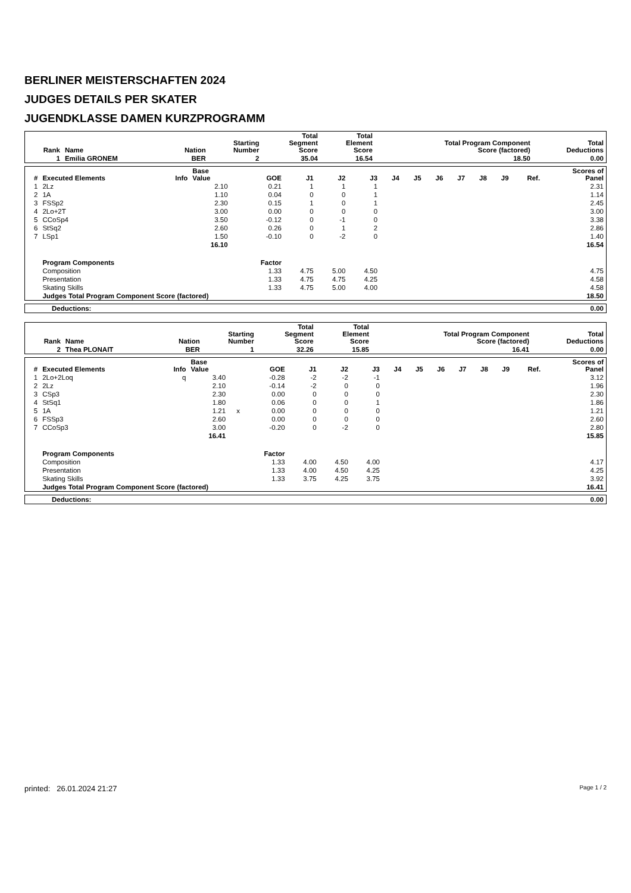BERLINER MEISTERSCHAFTEN 2024
JUDGES DETAILS PER SKATER
JUGENDKLASSE DAMEN KURZPROGRAMM
| Rank | Name | Nation | Starting Number | Total Segment Score | Total Element Score | Total Program Component Score (factored) | Total Deductions |
| --- | --- | --- | --- | --- | --- | --- | --- |
| 1 | Emilia GRONEM | BER | 2 | 35.04 | 16.54 | 18.50 | 0.00 |
| # | Executed Elements | Info | Base Value | | GOE | J1 | J2 | J3 | J4 | J5 | J6 | J7 | J8 | J9 | Ref. | Scores of Panel |
| --- | --- | --- | --- | --- | --- | --- | --- | --- | --- | --- | --- | --- | --- | --- | --- | --- |
| 1 | 2Lz | | 2.10 | | 0.21 | 1 | 1 | 1 | | | | | | | | 2.31 |
| 2 | 1A | | 1.10 | | 0.04 | 0 | 0 | 1 | | | | | | | | 1.14 |
| 3 | FSSp2 | | 2.30 | | 0.15 | 1 | 0 | 1 | | | | | | | | 2.45 |
| 4 | 2Lo+2T | | 3.00 | | 0.00 | 0 | 0 | 0 | | | | | | | | 3.00 |
| 5 | CCoSp4 | | 3.50 | | -0.12 | 0 | -1 | 0 | | | | | | | | 3.38 |
| 6 | StSq2 | | 2.60 | | 0.26 | 0 | 1 | 2 | | | | | | | | 2.86 |
| 7 | LSp1 | | 1.50 | | -0.10 | 0 | -2 | 0 | | | | | | | | 1.40 |
| | | | 16.10 | | | | | | | | | | | | | 16.54 |
| | Program Components | | | | Factor | | | | | | | | | | | |
| | Composition | | | | 1.33 | 4.75 | 5.00 | 4.50 | | | | | | | | 4.75 |
| | Presentation | | | | 1.33 | 4.75 | 4.75 | 4.25 | | | | | | | | 4.58 |
| | Skating Skills | | | | 1.33 | 4.75 | 5.00 | 4.00 | | | | | | | | 4.58 |
| | Judges Total Program Component Score (factored) | | | | | | | | | | | | | | | 18.50 |
| Deductions: | 0.00 |
| Rank | Name | Nation | Starting Number | Total Segment Score | Total Element Score | Total Program Component Score (factored) | Total Deductions |
| --- | --- | --- | --- | --- | --- | --- | --- |
| 2 | Thea PLONAIT | BER | 1 | 32.26 | 15.85 | 16.41 | 0.00 |
| # | Executed Elements | Info | Base Value | | GOE | J1 | J2 | J3 | J4 | J5 | J6 | J7 | J8 | J9 | Ref. | Scores of Panel |
| --- | --- | --- | --- | --- | --- | --- | --- | --- | --- | --- | --- | --- | --- | --- | --- | --- |
| 1 | 2Lo+2Loq | q | 3.40 | | -0.28 | -2 | -2 | -1 | | | | | | | | 3.12 |
| 2 | 2Lz | | 2.10 | | -0.14 | -2 | 0 | 0 | | | | | | | | 1.96 |
| 3 | CSp3 | | 2.30 | | 0.00 | 0 | 0 | 0 | | | | | | | | 2.30 |
| 4 | StSq1 | | 1.80 | | 0.06 | 0 | 0 | 1 | | | | | | | | 1.86 |
| 5 | 1A | | 1.21 | x | 0.00 | 0 | 0 | 0 | | | | | | | | 1.21 |
| 6 | FSSp3 | | 2.60 | | 0.00 | 0 | 0 | 0 | | | | | | | | 2.60 |
| 7 | CCoSp3 | | 3.00 | | -0.20 | 0 | -2 | 0 | | | | | | | | 2.80 |
| | | | 16.41 | | | | | | | | | | | | | 15.85 |
| | Program Components | | | | Factor | | | | | | | | | | | |
| | Composition | | | | 1.33 | 4.00 | 4.50 | 4.00 | | | | | | | | 4.17 |
| | Presentation | | | | 1.33 | 4.00 | 4.50 | 4.25 | | | | | | | | 4.25 |
| | Skating Skills | | | | 1.33 | 3.75 | 4.25 | 3.75 | | | | | | | | 3.92 |
| | Judges Total Program Component Score (factored) | | | | | | | | | | | | | | | 16.41 |
| Deductions: | 0.00 |
printed: 26.01.2024 21:27 Page 1 / 2